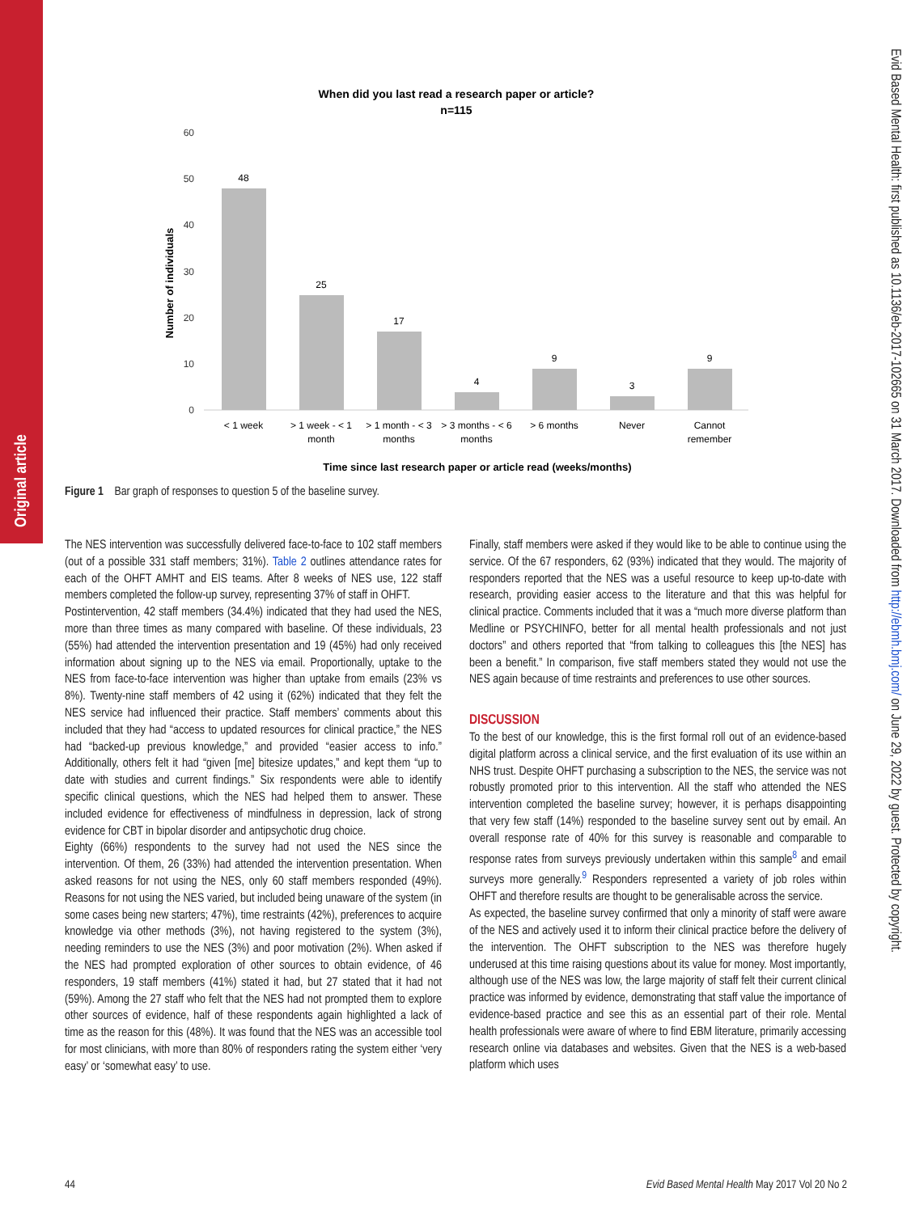Original article
Evid Based Mental Health: first published as 10.1136/eb-2017-102665 on 31 March 2017. Downloaded from http://ebmh.bmj.com/ on June 29, 2022 by guest. Protected by copyright.
When did you last read a research paper or article?
n=115
60
50
40
30
20
10
0
Number of individuals
48
25
17
4
9
3
9
< 1 week
> 1 week - < 1
month
> 1 month - < 3
months
> 3 months - < 6
months
> 6 months
Never
Cannot
remember
Time since last research paper or article read (weeks/months)
Figure 1 Bar graph of responses to question 5 of the baseline survey.
The NES intervention was successfully delivered face-to-face to 102 staff members (out of a possible 331 staff members; 31%). Table 2 outlines attendance rates for each of the OHFT AMHT and EIS teams. After 8 weeks of NES use, 122 staff members completed the follow-up survey, representing 37% of staff in OHFT.
Postintervention, 42 staff members (34.4%) indicated that they had used the NES, more than three times as many compared with baseline. Of these individuals, 23 (55%) had attended the intervention presentation and 19 (45%) had only received information about signing up to the NES via email. Proportionally, uptake to the NES from face-to-face intervention was higher than uptake from emails (23% vs 8%). Twenty-nine staff members of 42 using it (62%) indicated that they felt the NES service had influenced their practice. Staff members’ comments about this included that they had “access to updated resources for clinical practice,” the NES had “backed-up previous knowledge,” and provided “easier access to info.” Additionally, others felt it had “given [me] bitesize updates,” and kept them “up to date with studies and current findings.” Six respondents were able to identify specific clinical questions, which the NES had helped them to answer. These included evidence for effectiveness of mindfulness in depression, lack of strong evidence for CBT in bipolar disorder and antipsychotic drug choice.
Eighty (66%) respondents to the survey had not used the NES since the intervention. Of them, 26 (33%) had attended the intervention presentation. When asked reasons for not using the NES, only 60 staff members responded (49%). Reasons for not using the NES varied, but included being unaware of the system (in some cases being new starters; 47%), time restraints (42%), preferences to acquire knowledge via other methods (3%), not having registered to the system (3%), needing reminders to use the NES (3%) and poor motivation (2%). When asked if the NES had prompted exploration of other sources to obtain evidence, of 46 responders, 19 staff members (41%) stated it had, but 27 stated that it had not (59%). Among the 27 staff who felt that the NES had not prompted them to explore other sources of evidence, half of these respondents again highlighted a lack of time as the reason for this (48%). It was found that the NES was an accessible tool for most clinicians, with more than 80% of responders rating the system either ‘very easy’ or ‘somewhat easy’ to use.
Finally, staff members were asked if they would like to be able to continue using the service. Of the 67 responders, 62 (93%) indicated that they would. The majority of responders reported that the NES was a useful resource to keep up-to-date with research, providing easier access to the literature and that this was helpful for clinical practice. Comments included that it was a “much more diverse platform than Medline or PSYCHINFO, better for all mental health professionals and not just doctors” and others reported that “from talking to colleagues this [the NES] has been a benefit.” In comparison, five staff members stated they would not use the NES again because of time restraints and preferences to use other sources.
DISCUSSION
To the best of our knowledge, this is the first formal roll out of an evidence-based digital platform across a clinical service, and the first evaluation of its use within an NHS trust. Despite OHFT purchasing a subscription to the NES, the service was not robustly promoted prior to this intervention. All the staff who attended the NES intervention completed the baseline survey; however, it is perhaps disappointing that very few staff (14%) responded to the baseline survey sent out by email. An overall response rate of 40% for this survey is reasonable and comparable to response rates from surveys previously undertaken within this sample<sup>8</sup> and email surveys more generally.<sup>9</sup> Responders represented a variety of job roles within OHFT and therefore results are thought to be generalisable across the service.
As expected, the baseline survey confirmed that only a minority of staff were aware of the NES and actively used it to inform their clinical practice before the delivery of the intervention. The OHFT subscription to the NES was therefore hugely underused at this time raising questions about its value for money. Most importantly, although use of the NES was low, the large majority of staff felt their current clinical practice was informed by evidence, demonstrating that staff value the importance of evidence-based practice and see this as an essential part of their role. Mental health professionals were aware of where to find EBM literature, primarily accessing research online via databases and websites. Given that the NES is a web-based platform which uses
44 Evid Based Mental Health May 2017 Vol 20 No 2